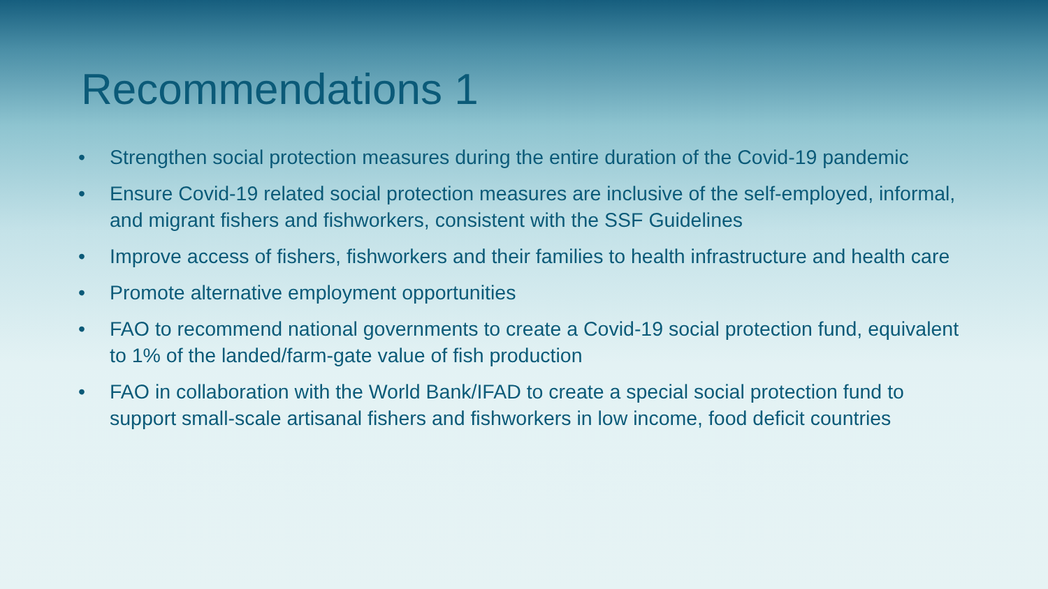Recommendations 1
• Strengthen social protection measures during the entire duration of the Covid-19 pandemic
• Ensure Covid-19 related social protection measures are inclusive of the self-employed, informal, and migrant fishers and fishworkers, consistent with the SSF Guidelines
• Improve access of fishers, fishworkers and their families to health infrastructure and health care
• Promote alternative employment opportunities
• FAO to recommend national governments to create a Covid-19 social protection fund, equivalent to 1% of the landed/farm-gate value of fish production
• FAO in collaboration with the World Bank/IFAD to create a special social protection fund to support small-scale artisanal fishers and fishworkers in low income, food deficit countries